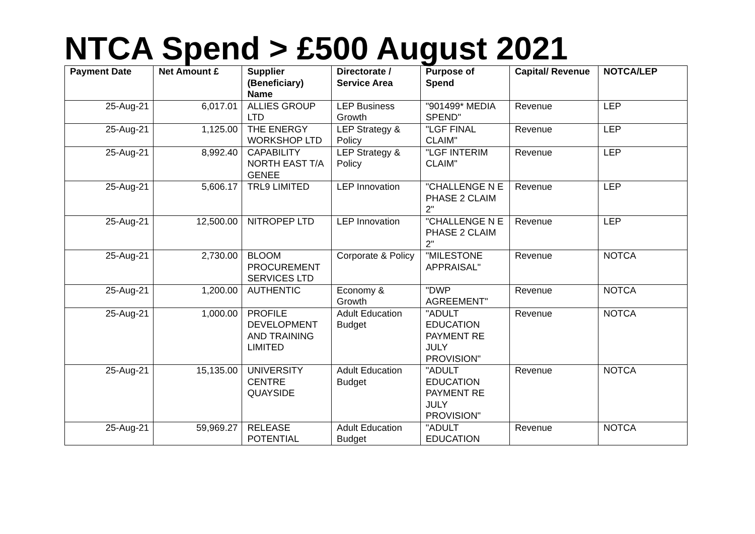NTCA Spend > £500 August 2021
| Payment Date | Net Amount £ | Supplier (Beneficiary) Name | Directorate / Service Area | Purpose of Spend | Capital/ Revenue | NOTCA/LEP |
| --- | --- | --- | --- | --- | --- | --- |
| 25-Aug-21 | 6,017.01 | ALLIES GROUP LTD | LEP Business Growth | "901499* MEDIA SPEND" | Revenue | LEP |
| 25-Aug-21 | 1,125.00 | THE ENERGY WORKSHOP LTD | LEP Strategy & Policy | "LGF FINAL CLAIM" | Revenue | LEP |
| 25-Aug-21 | 8,992.40 | CAPABILITY NORTH EAST T/A GENEE | LEP Strategy & Policy | "LGF INTERIM CLAIM" | Revenue | LEP |
| 25-Aug-21 | 5,606.17 | TRL9 LIMITED | LEP Innovation | "CHALLENGE N E PHASE 2 CLAIM 2" | Revenue | LEP |
| 25-Aug-21 | 12,500.00 | NITROPEP LTD | LEP Innovation | "CHALLENGE N E PHASE 2 CLAIM 2" | Revenue | LEP |
| 25-Aug-21 | 2,730.00 | BLOOM PROCUREMENT SERVICES LTD | Corporate & Policy | "MILESTONE APPRAISAL" | Revenue | NOTCA |
| 25-Aug-21 | 1,200.00 | AUTHENTIC | Economy & Growth | "DWP AGREEMENT" | Revenue | NOTCA |
| 25-Aug-21 | 1,000.00 | PROFILE DEVELOPMENT AND TRAINING LIMITED | Adult Education Budget | "ADULT EDUCATION PAYMENT RE JULY PROVISION" | Revenue | NOTCA |
| 25-Aug-21 | 15,135.00 | UNIVERSITY CENTRE QUAYSIDE | Adult Education Budget | "ADULT EDUCATION PAYMENT RE JULY PROVISION" | Revenue | NOTCA |
| 25-Aug-21 | 59,969.27 | RELEASE POTENTIAL | Adult Education Budget | "ADULT EDUCATION | Revenue | NOTCA |